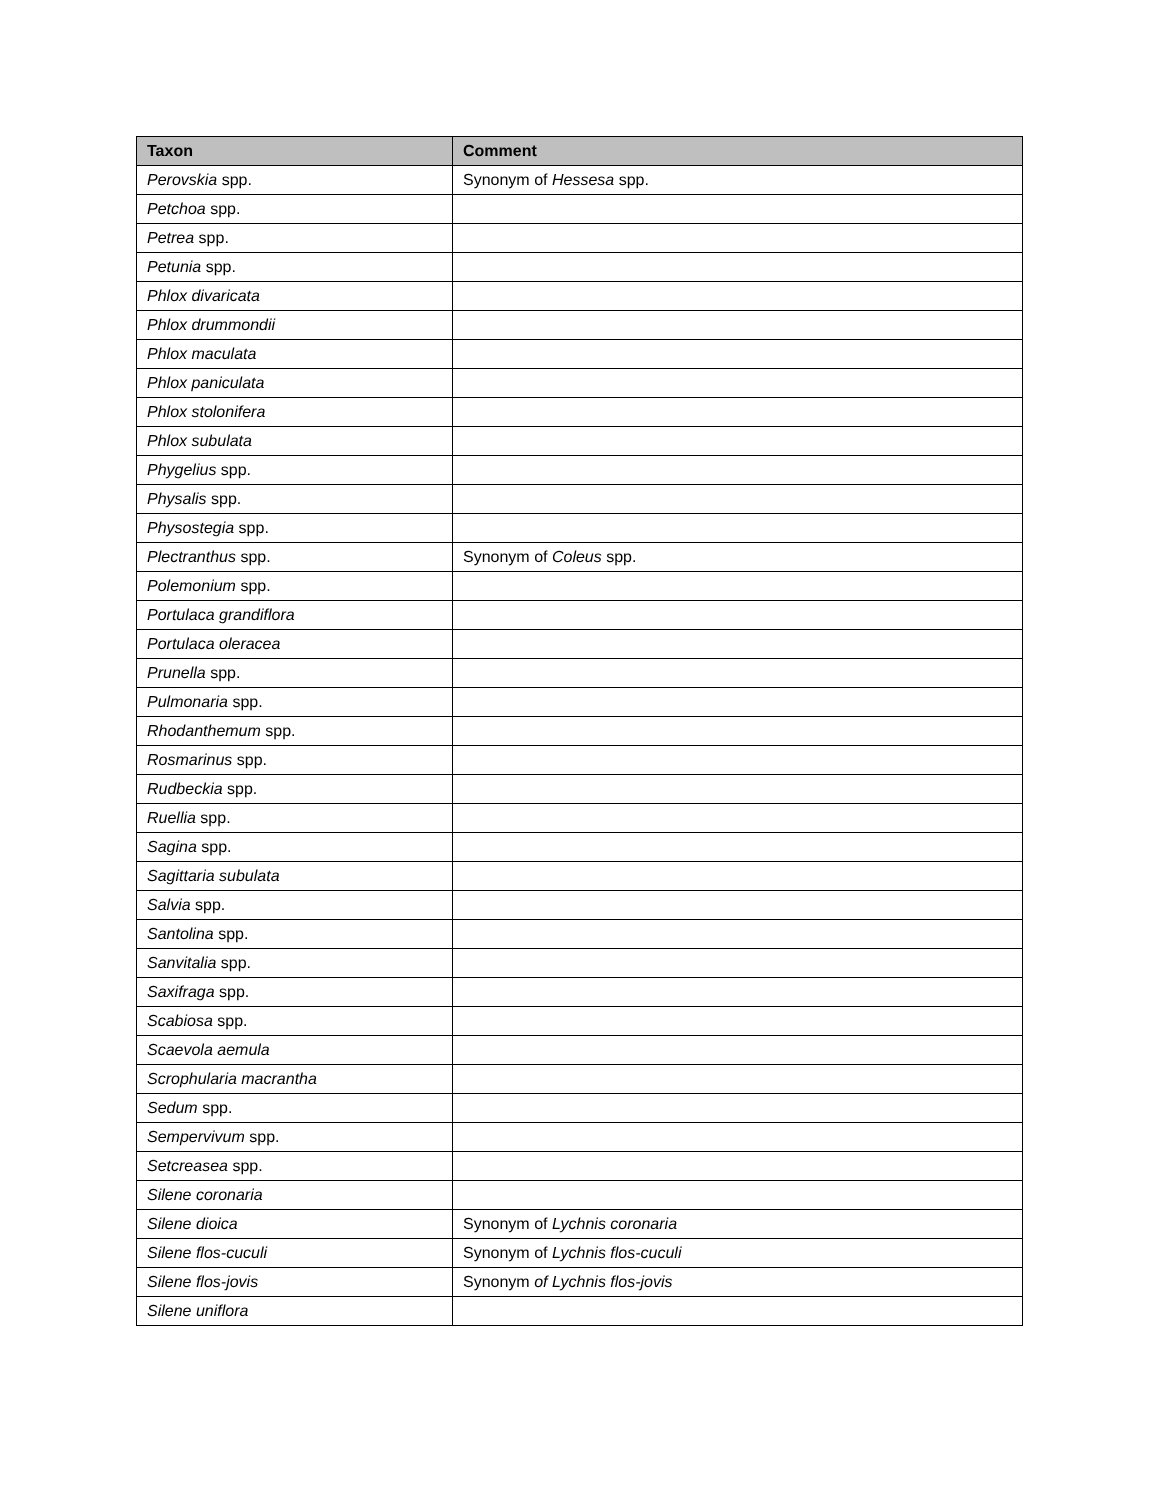| Taxon | Comment |
| --- | --- |
| Perovskia spp. | Synonym of Hessesa spp. |
| Petchoa spp. | |
| Petrea spp. | |
| Petunia spp. | |
| Phlox divaricata | |
| Phlox drummondii | |
| Phlox maculata | |
| Phlox paniculata | |
| Phlox stolonifera | |
| Phlox subulata | |
| Phygelius spp. | |
| Physalis spp. | |
| Physostegia spp. | |
| Plectranthus spp. | Synonym of Coleus spp. |
| Polemonium spp. | |
| Portulaca grandiflora | |
| Portulaca oleracea | |
| Prunella spp. | |
| Pulmonaria spp. | |
| Rhodanthemum spp. | |
| Rosmarinus spp. | |
| Rudbeckia spp. | |
| Ruellia spp. | |
| Sagina spp. | |
| Sagittaria subulata | |
| Salvia spp. | |
| Santolina spp. | |
| Sanvitalia spp. | |
| Saxifraga spp. | |
| Scabiosa spp. | |
| Scaevola aemula | |
| Scrophularia macrantha | |
| Sedum spp. | |
| Sempervivum spp. | |
| Setcreasea spp. | |
| Silene coronaria | |
| Silene dioica | Synonym of Lychnis coronaria |
| Silene flos-cuculi | Synonym of Lychnis flos-cuculi |
| Silene flos-jovis | Synonym of Lychnis flos-jovis |
| Silene uniflora | |